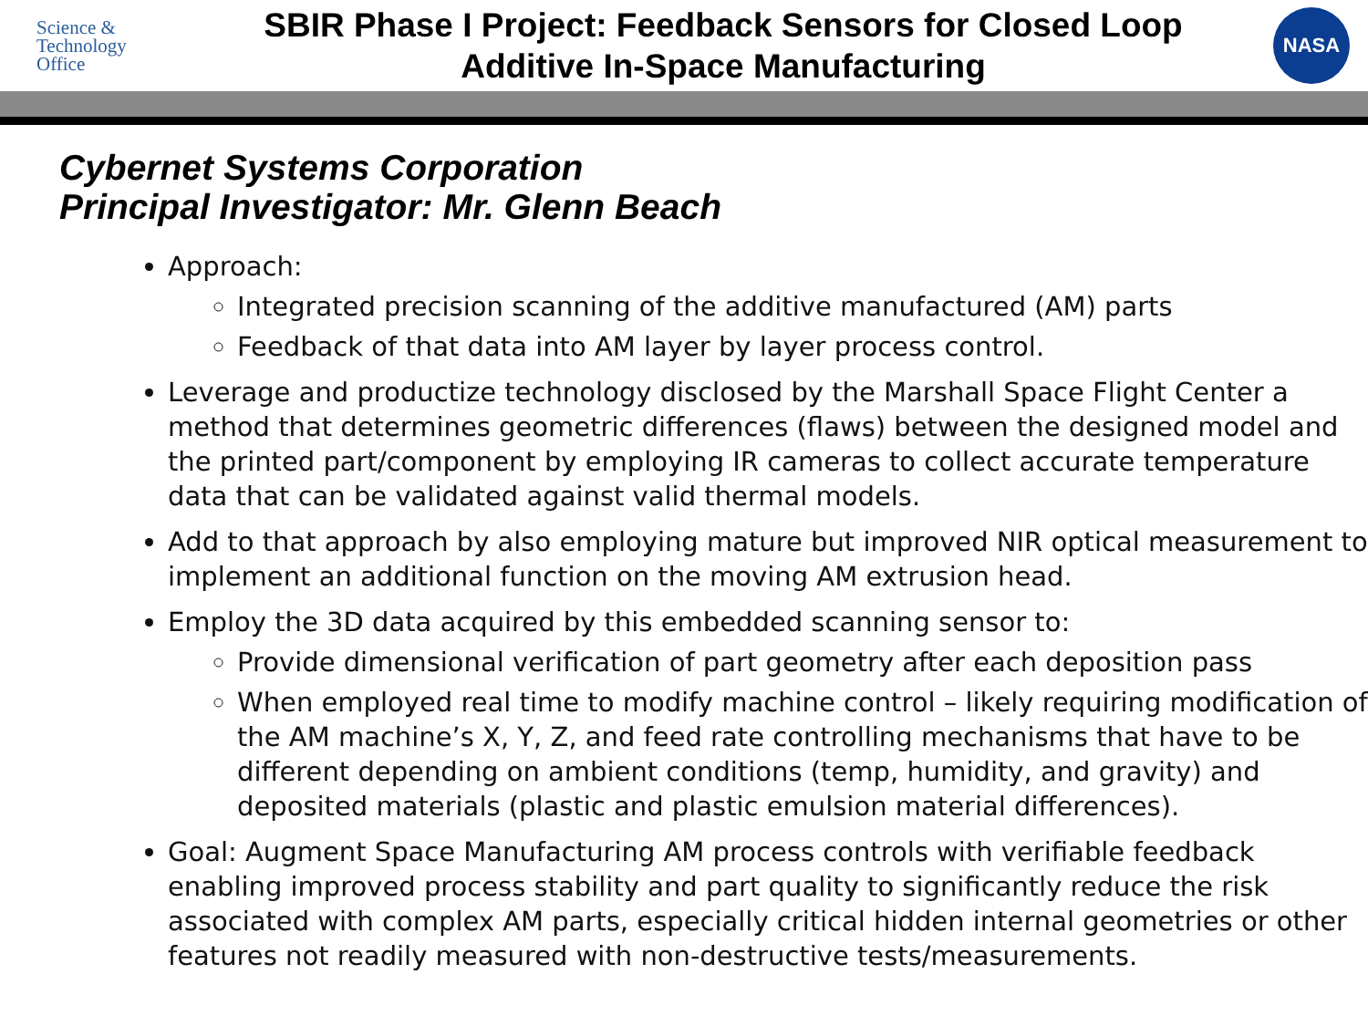Science &
Technology
Office
SBIR Phase I Project: Feedback Sensors for Closed Loop
Additive In-Space Manufacturing
NASA
Cybernet Systems Corporation
Principal Investigator: Mr. Glenn Beach
Approach:
Integrated precision scanning of the additive manufactured (AM) parts
Feedback of that data into AM layer by layer process control.
Leverage and productize technology disclosed by the Marshall Space Flight Center a method that determines geometric differences (flaws) between the designed model and the printed part/component by employing IR cameras to collect accurate temperature data that can be validated against valid thermal models.
Add to that approach by also employing mature but improved NIR optical measurement to implement an additional function on the moving AM extrusion head.
Employ the 3D data acquired by this embedded scanning sensor to:
Provide dimensional verification of part geometry after each deposition pass
When employed real time to modify machine control – likely requiring modification of the AM machine’s X, Y, Z, and feed rate controlling mechanisms that have to be different depending on ambient conditions (temp, humidity, and gravity) and deposited materials (plastic and plastic emulsion material differences).
Goal: Augment Space Manufacturing AM process controls with verifiable feedback enabling improved process stability and part quality to significantly reduce the risk associated with complex AM parts, especially critical hidden internal geometries or other features not readily measured with non-destructive tests/measurements.